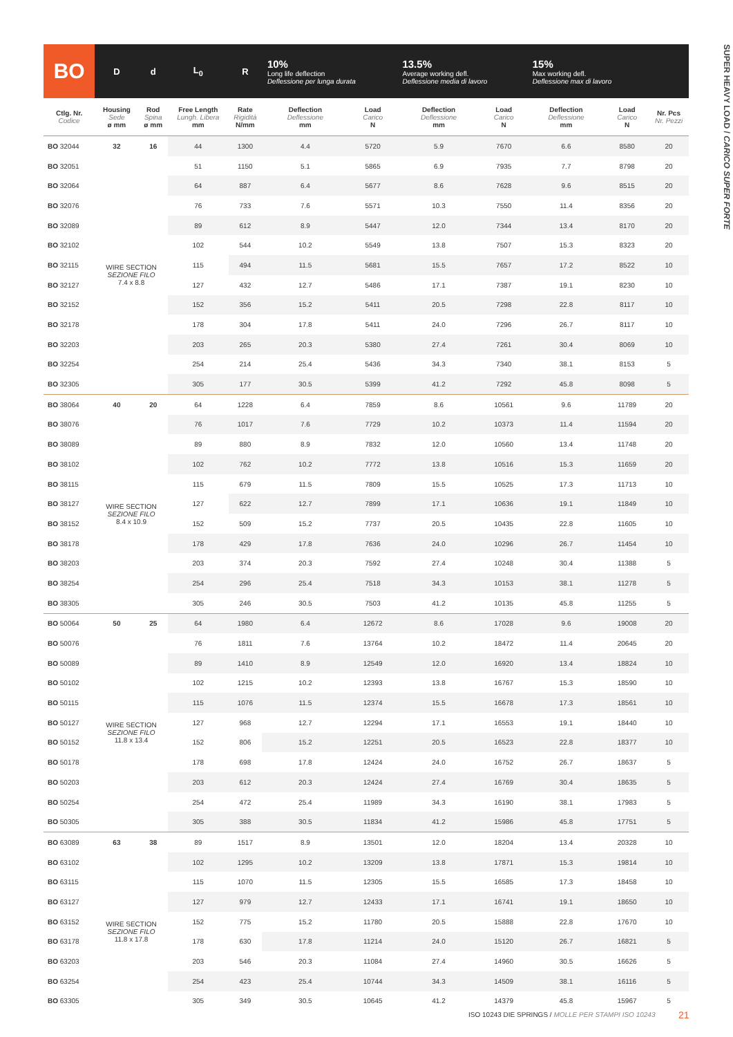SUPER HEAVY LOAD / CARICO SUPER FORTE
| BO | D | d | L<sub>0</sub> | R | 10% Long life deflection Deflessione per lunga durata | | 13.5% Average working defl. Deflessione media di lavoro | | 15% Max working defl. Deflessione max di lavoro | | |
| --- | --- | --- | --- | --- | --- | --- | --- | --- | --- | --- | --- |
| Ctlg. Nr. Codice | Housing Sede ø mm | Rod Spina ø mm | Free Length Lungh. Libera mm | Rate Rigidità N/mm | Deflection Deflessione mm | Load Carico N | Deflection Deflessione mm | Load Carico N | Deflection Deflessione mm | Load Carico N | Nr. Pcs Nr. Pezzi |
| BO 32044 | 32 | 16 | 44 | 1300 | 4.4 | 5720 | 5.9 | 7670 | 6.6 | 8580 | 20 |
| BO 32051 | | | 51 | 1150 | 5.1 | 5865 | 6.9 | 7935 | 7.7 | 8798 | 20 |
| BO 32064 | | | 64 | 887 | 6.4 | 5677 | 8.6 | 7628 | 9.6 | 8515 | 20 |
| BO 32076 | | | 76 | 733 | 7.6 | 5571 | 10.3 | 7550 | 11.4 | 8356 | 20 |
| BO 32089 | | | 89 | 612 | 8.9 | 5447 | 12.0 | 7344 | 13.4 | 8170 | 20 |
| BO 32102 | | | 102 | 544 | 10.2 | 5549 | 13.8 | 7507 | 15.3 | 8323 | 20 |
| BO 32115 | WIRE SECTION SEZIONE FILO 7.4 x 8.8 | | 115 | 494 | 11.5 | 5681 | 15.5 | 7657 | 17.2 | 8522 | 10 |
| BO 32127 | | | 127 | 432 | 12.7 | 5486 | 17.1 | 7387 | 19.1 | 8230 | 10 |
| BO 32152 | | | 152 | 356 | 15.2 | 5411 | 20.5 | 7298 | 22.8 | 8117 | 10 |
| BO 32178 | | | 178 | 304 | 17.8 | 5411 | 24.0 | 7296 | 26.7 | 8117 | 10 |
| BO 32203 | | | 203 | 265 | 20.3 | 5380 | 27.4 | 7261 | 30.4 | 8069 | 10 |
| BO 32254 | | | 254 | 214 | 25.4 | 5436 | 34.3 | 7340 | 38.1 | 8153 | 5 |
| BO 32305 | | | 305 | 177 | 30.5 | 5399 | 41.2 | 7292 | 45.8 | 8098 | 5 |
| BO 38064 | 40 | 20 | 64 | 1228 | 6.4 | 7859 | 8.6 | 10561 | 9.6 | 11789 | 20 |
| BO 38076 | | | 76 | 1017 | 7.6 | 7729 | 10.2 | 10373 | 11.4 | 11594 | 20 |
| BO 38089 | | | 89 | 880 | 8.9 | 7832 | 12.0 | 10560 | 13.4 | 11748 | 20 |
| BO 38102 | | | 102 | 762 | 10.2 | 7772 | 13.8 | 10516 | 15.3 | 11659 | 20 |
| BO 38115 | | | 115 | 679 | 11.5 | 7809 | 15.5 | 10525 | 17.3 | 11713 | 10 |
| BO 38127 | WIRE SECTION SEZIONE FILO 8.4 x 10.9 | | 127 | 622 | 12.7 | 7899 | 17.1 | 10636 | 19.1 | 11849 | 10 |
| BO 38152 | | | 152 | 509 | 15.2 | 7737 | 20.5 | 10435 | 22.8 | 11605 | 10 |
| BO 38178 | | | 178 | 429 | 17.8 | 7636 | 24.0 | 10296 | 26.7 | 11454 | 10 |
| BO 38203 | | | 203 | 374 | 20.3 | 7592 | 27.4 | 10248 | 30.4 | 11388 | 5 |
| BO 38254 | | | 254 | 296 | 25.4 | 7518 | 34.3 | 10153 | 38.1 | 11278 | 5 |
| BO 38305 | | | 305 | 246 | 30.5 | 7503 | 41.2 | 10135 | 45.8 | 11255 | 5 |
| BO 50064 | 50 | 25 | 64 | 1980 | 6.4 | 12672 | 8.6 | 17028 | 9.6 | 19008 | 20 |
| BO 50076 | | | 76 | 1811 | 7.6 | 13764 | 10.2 | 18472 | 11.4 | 20645 | 20 |
| BO 50089 | | | 89 | 1410 | 8.9 | 12549 | 12.0 | 16920 | 13.4 | 18824 | 10 |
| BO 50102 | | | 102 | 1215 | 10.2 | 12393 | 13.8 | 16767 | 15.3 | 18590 | 10 |
| BO 50115 | | | 115 | 1076 | 11.5 | 12374 | 15.5 | 16678 | 17.3 | 18561 | 10 |
| BO 50127 | WIRE SECTION SEZIONE FILO 11.8 x 13.4 | | 127 | 968 | 12.7 | 12294 | 17.1 | 16553 | 19.1 | 18440 | 10 |
| BO 50152 | | | 152 | 806 | 15.2 | 12251 | 20.5 | 16523 | 22.8 | 18377 | 10 |
| BO 50178 | | | 178 | 698 | 17.8 | 12424 | 24.0 | 16752 | 26.7 | 18637 | 5 |
| BO 50203 | | | 203 | 612 | 20.3 | 12424 | 27.4 | 16769 | 30.4 | 18635 | 5 |
| BO 50254 | | | 254 | 472 | 25.4 | 11989 | 34.3 | 16190 | 38.1 | 17983 | 5 |
| BO 50305 | | | 305 | 388 | 30.5 | 11834 | 41.2 | 15986 | 45.8 | 17751 | 5 |
| BO 63089 | 63 | 38 | 89 | 1517 | 8.9 | 13501 | 12.0 | 18204 | 13.4 | 20328 | 10 |
| BO 63102 | | | 102 | 1295 | 10.2 | 13209 | 13.8 | 17871 | 15.3 | 19814 | 10 |
| BO 63115 | | | 115 | 1070 | 11.5 | 12305 | 15.5 | 16585 | 17.3 | 18458 | 10 |
| BO 63127 | | | 127 | 979 | 12.7 | 12433 | 17.1 | 16741 | 19.1 | 18650 | 10 |
| BO 63152 | WIRE SECTION SEZIONE FILO 11.8 x 17.8 | | 152 | 775 | 15.2 | 11780 | 20.5 | 15888 | 22.8 | 17670 | 10 |
| BO 63178 | | | 178 | 630 | 17.8 | 11214 | 24.0 | 15120 | 26.7 | 16821 | 5 |
| BO 63203 | | | 203 | 546 | 20.3 | 11084 | 27.4 | 14960 | 30.5 | 16626 | 5 |
| BO 63254 | | | 254 | 423 | 25.4 | 10744 | 34.3 | 14509 | 38.1 | 16116 | 5 |
| BO 63305 | | | 305 | 349 | 30.5 | 10645 | 41.2 | 14379 | 45.8 | 15967 | 5 |
ISO 10243 DIE SPRINGS / MOLLE PER STAMPI ISO 10243
21